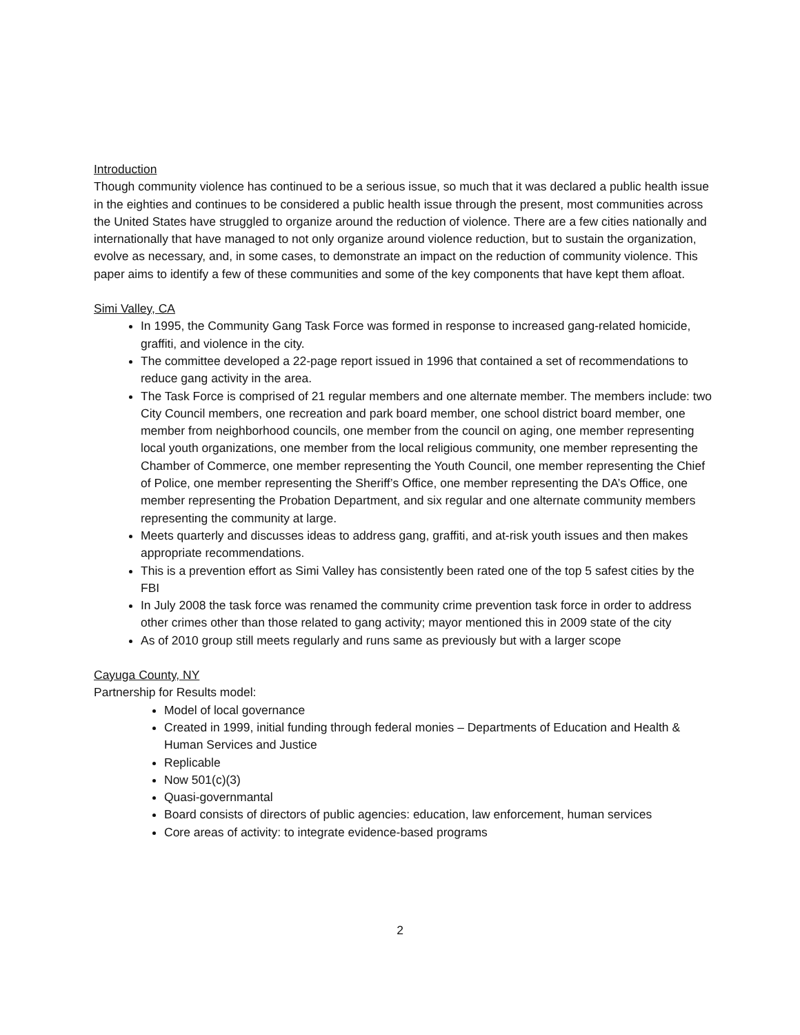Introduction
Though community violence has continued to be a serious issue, so much that it was declared a public health issue in the eighties and continues to be considered a public health issue through the present, most communities across the United States have struggled to organize around the reduction of violence. There are a few cities nationally and internationally that have managed to not only organize around violence reduction, but to sustain the organization, evolve as necessary, and, in some cases, to demonstrate an impact on the reduction of community violence. This paper aims to identify a few of these communities and some of the key components that have kept them afloat.
Simi Valley, CA
In 1995, the Community Gang Task Force was formed in response to increased gang-related homicide, graffiti, and violence in the city.
The committee developed a 22-page report issued in 1996 that contained a set of recommendations to reduce gang activity in the area.
The Task Force is comprised of 21 regular members and one alternate member. The members include: two City Council members, one recreation and park board member, one school district board member, one member from neighborhood councils, one member from the council on aging, one member representing local youth organizations, one member from the local religious community, one member representing the Chamber of Commerce, one member representing the Youth Council, one member representing the Chief of Police, one member representing the Sheriff’s Office, one member representing the DA’s Office, one member representing the Probation Department, and six regular and one alternate community members representing the community at large.
Meets quarterly and discusses ideas to address gang, graffiti, and at-risk youth issues and then makes appropriate recommendations.
This is a prevention effort as Simi Valley has consistently been rated one of the top 5 safest cities by the FBI
In July 2008 the task force was renamed the community crime prevention task force in order to address other crimes other than those related to gang activity; mayor mentioned this in 2009 state of the city
As of 2010 group still meets regularly and runs same as previously but with a larger scope
Cayuga County, NY
Partnership for Results model:
Model of local governance
Created in 1999, initial funding through federal monies – Departments of Education and Health & Human Services and Justice
Replicable
Now 501(c)(3)
Quasi-governmantal
Board consists of directors of public agencies: education, law enforcement, human services
Core areas of activity: to integrate evidence-based programs
2